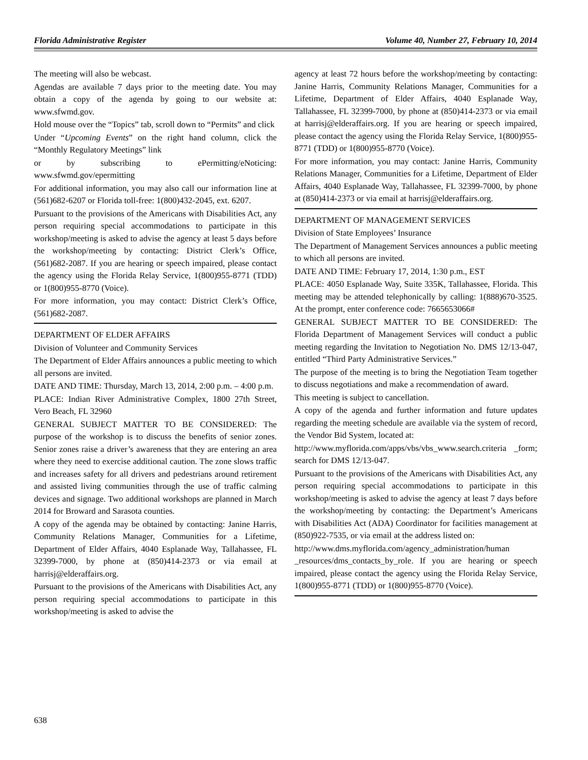Florida Administrative Register Volume 40, Number 27, February 10, 2014
The meeting will also be webcast.
Agendas are available 7 days prior to the meeting date. You may obtain a copy of the agenda by going to our website at: www.sfwmd.gov.
Hold mouse over the “Topics” tab, scroll down to “Permits” and click
Under “Upcoming Events” on the right hand column, click the “Monthly Regulatory Meetings” link
or by subscribing to ePermitting/eNoticing: www.sfwmd.gov/epermitting
For additional information, you may also call our information line at (561)682-6207 or Florida toll-free: 1(800)432-2045, ext. 6207.
Pursuant to the provisions of the Americans with Disabilities Act, any person requiring special accommodations to participate in this workshop/meeting is asked to advise the agency at least 5 days before the workshop/meeting by contacting: District Clerk’s Office, (561)682-2087. If you are hearing or speech impaired, please contact the agency using the Florida Relay Service, 1(800)955-8771 (TDD) or 1(800)955-8770 (Voice).
For more information, you may contact: District Clerk’s Office, (561)682-2087.
DEPARTMENT OF ELDER AFFAIRS
Division of Volunteer and Community Services
The Department of Elder Affairs announces a public meeting to which all persons are invited.
DATE AND TIME: Thursday, March 13, 2014, 2:00 p.m. – 4:00 p.m.
PLACE: Indian River Administrative Complex, 1800 27th Street, Vero Beach, FL 32960
GENERAL SUBJECT MATTER TO BE CONSIDERED: The purpose of the workshop is to discuss the benefits of senior zones. Senior zones raise a driver’s awareness that they are entering an area where they need to exercise additional caution. The zone slows traffic and increases safety for all drivers and pedestrians around retirement and assisted living communities through the use of traffic calming devices and signage. Two additional workshops are planned in March 2014 for Broward and Sarasota counties.
A copy of the agenda may be obtained by contacting: Janine Harris, Community Relations Manager, Communities for a Lifetime, Department of Elder Affairs, 4040 Esplanade Way, Tallahassee, FL 32399-7000, by phone at (850)414-2373 or via email at harrisj@elderaffairs.org.
Pursuant to the provisions of the Americans with Disabilities Act, any person requiring special accommodations to participate in this workshop/meeting is asked to advise the
agency at least 72 hours before the workshop/meeting by contacting: Janine Harris, Community Relations Manager, Communities for a Lifetime, Department of Elder Affairs, 4040 Esplanade Way, Tallahassee, FL 32399-7000, by phone at (850)414-2373 or via email at harrisj@elderaffairs.org. If you are hearing or speech impaired, please contact the agency using the Florida Relay Service, 1(800)955-8771 (TDD) or 1(800)955-8770 (Voice).
For more information, you may contact: Janine Harris, Community Relations Manager, Communities for a Lifetime, Department of Elder Affairs, 4040 Esplanade Way, Tallahassee, FL 32399-7000, by phone at (850)414-2373 or via email at harrisj@elderaffairs.org.
DEPARTMENT OF MANAGEMENT SERVICES
Division of State Employees’ Insurance
The Department of Management Services announces a public meeting to which all persons are invited.
DATE AND TIME: February 17, 2014, 1:30 p.m., EST
PLACE: 4050 Esplanade Way, Suite 335K, Tallahassee, Florida. This meeting may be attended telephonically by calling: 1(888)670-3525. At the prompt, enter conference code: 7665653066#
GENERAL SUBJECT MATTER TO BE CONSIDERED: The Florida Department of Management Services will conduct a public meeting regarding the Invitation to Negotiation No. DMS 12/13-047, entitled “Third Party Administrative Services.”
The purpose of the meeting is to bring the Negotiation Team together to discuss negotiations and make a recommendation of award.
This meeting is subject to cancellation.
A copy of the agenda and further information and future updates regarding the meeting schedule are available via the system of record, the Vendor Bid System, located at:
http://www.myflorida.com/apps/vbs/vbs_www.search.criteria _form; search for DMS 12/13-047.
Pursuant to the provisions of the Americans with Disabilities Act, any person requiring special accommodations to participate in this workshop/meeting is asked to advise the agency at least 7 days before the workshop/meeting by contacting: the Department’s Americans with Disabilities Act (ADA) Coordinator for facilities management at (850)922-7535, or via email at the address listed on:
http://www.dms.myflorida.com/agency_administration/human _resources/dms_contacts_by_role. If you are hearing or speech impaired, please contact the agency using the Florida Relay Service, 1(800)955-8771 (TDD) or 1(800)955-8770 (Voice).
638